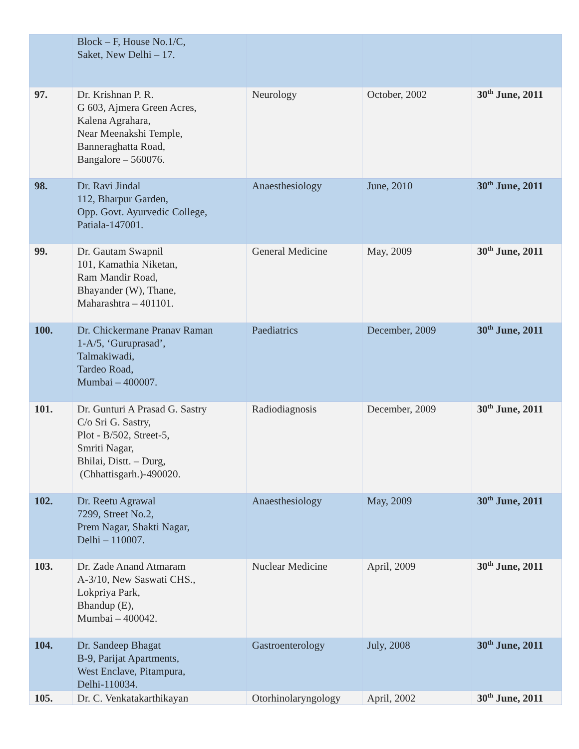| | Block – F, House No.1/C, Saket, New Delhi – 17. | | | |
| 97. | Dr. Krishnan P. R. G 603, Ajmera Green Acres, Kalena Agrahara, Near Meenakshi Temple, Banneraghatta Road, Bangalore – 560076. | Neurology | October, 2002 | 30<sup>th</sup> June, 2011 |
| 98. | Dr. Ravi Jindal 112, Bharpur Garden, Opp. Govt. Ayurvedic College, Patiala-147001. | Anaesthesiology | June, 2010 | 30<sup>th</sup> June, 2011 |
| 99. | Dr. Gautam Swapnil 101, Kamathia Niketan, Ram Mandir Road, Bhayander (W), Thane, Maharashtra – 401101. | General Medicine | May, 2009 | 30<sup>th</sup> June, 2011 |
| 100. | Dr. Chickermane Pranav Raman 1-A/5, ‘Guruprasad’, Talmakiwadi, Tardeo Road, Mumbai – 400007. | Paediatrics | December, 2009 | 30<sup>th</sup> June, 2011 |
| 101. | Dr. Gunturi A Prasad G. Sastry C/o Sri G. Sastry, Plot - B/502, Street-5, Smriti Nagar, Bhilai, Distt. – Durg, (Chhattisgarh.)-490020. | Radiodiagnosis | December, 2009 | 30<sup>th</sup> June, 2011 |
| 102. | Dr. Reetu Agrawal 7299, Street No.2, Prem Nagar, Shakti Nagar, Delhi – 110007. | Anaesthesiology | May, 2009 | 30<sup>th</sup> June, 2011 |
| 103. | Dr. Zade Anand Atmaram A-3/10, New Saswati CHS., Lokpriya Park, Bhandup (E), Mumbai – 400042. | Nuclear Medicine | April, 2009 | 30<sup>th</sup> June, 2011 |
| 104. | Dr. Sandeep Bhagat B-9, Parijat Apartments, West Enclave, Pitampura, Delhi-110034. | Gastroenterology | July, 2008 | 30<sup>th</sup> June, 2011 |
| 105. | Dr. C. Venkatakarthikayan | Otorhinolaryngology | April, 2002 | 30<sup>th</sup> June, 2011 |